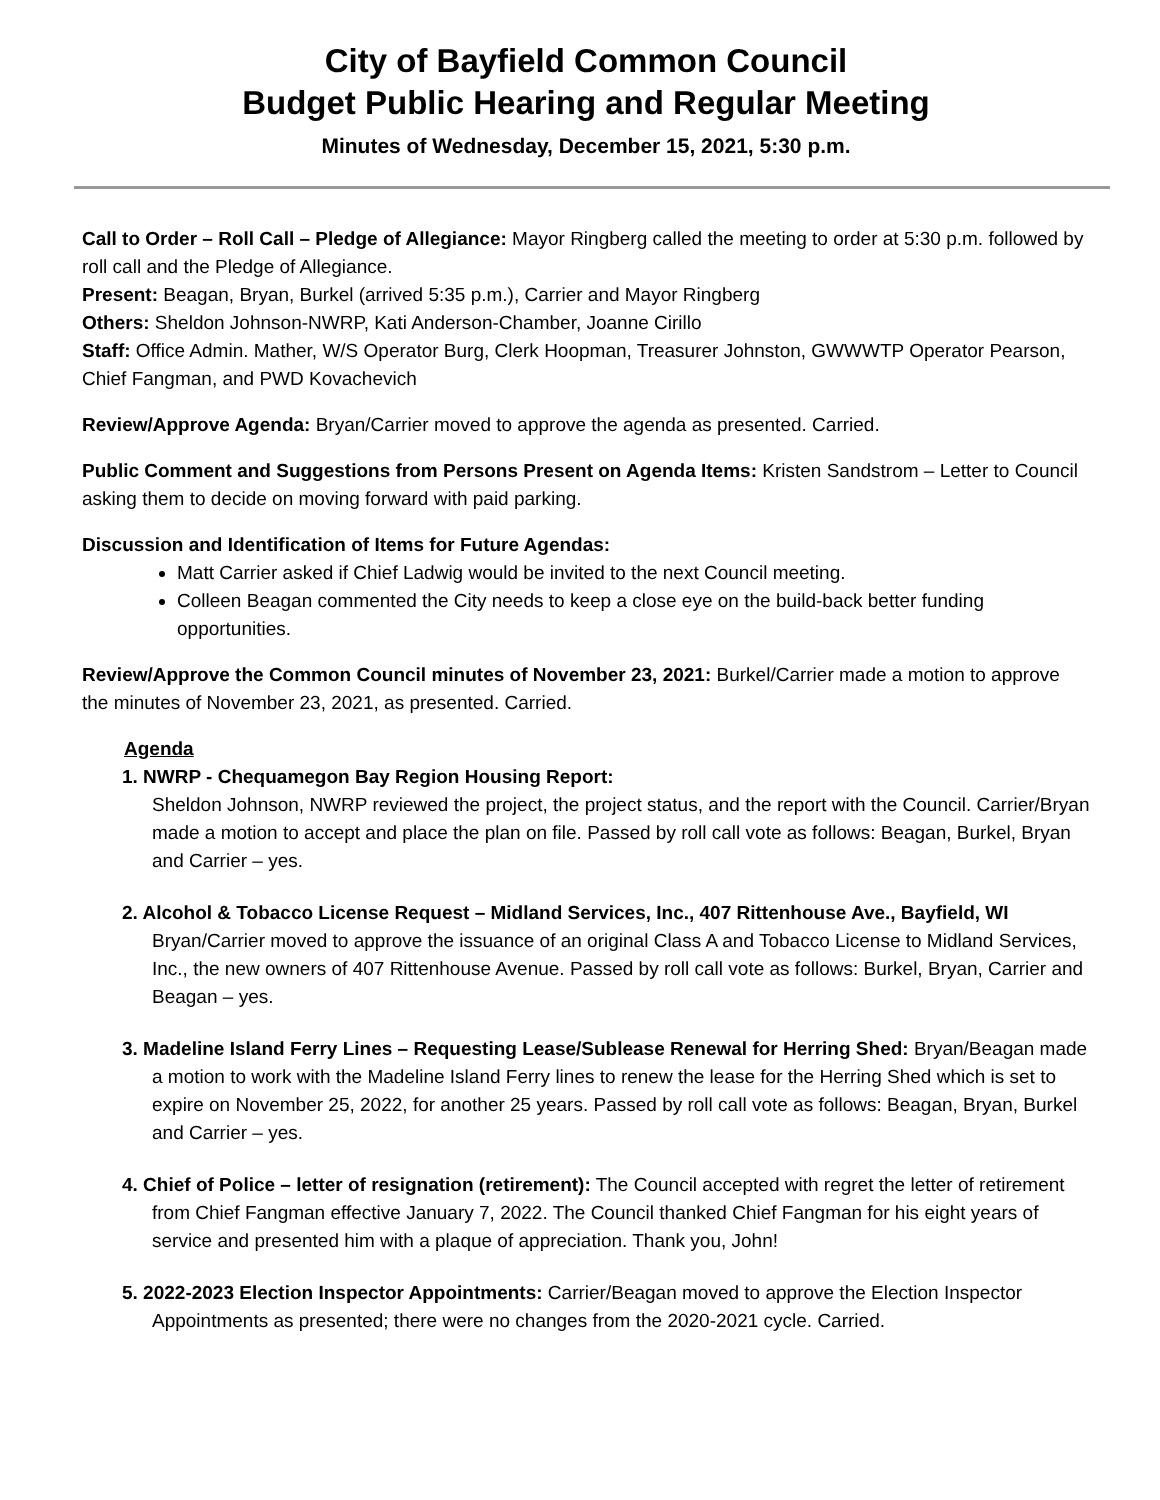City of Bayfield Common Council
Budget Public Hearing and Regular Meeting
Minutes of Wednesday, December 15, 2021, 5:30 p.m.
Call to Order – Roll Call – Pledge of Allegiance: Mayor Ringberg called the meeting to order at 5:30 p.m. followed by roll call and the Pledge of Allegiance.
Present: Beagan, Bryan, Burkel (arrived 5:35 p.m.), Carrier and Mayor Ringberg
Others: Sheldon Johnson-NWRP, Kati Anderson-Chamber, Joanne Cirillo
Staff: Office Admin. Mather, W/S Operator Burg, Clerk Hoopman, Treasurer Johnston, GWWWTP Operator Pearson, Chief Fangman, and PWD Kovachevich
Review/Approve Agenda: Bryan/Carrier moved to approve the agenda as presented. Carried.
Public Comment and Suggestions from Persons Present on Agenda Items: Kristen Sandstrom – Letter to Council asking them to decide on moving forward with paid parking.
Discussion and Identification of Items for Future Agendas:
Matt Carrier asked if Chief Ladwig would be invited to the next Council meeting.
Colleen Beagan commented the City needs to keep a close eye on the build-back better funding opportunities.
Review/Approve the Common Council minutes of November 23, 2021: Burkel/Carrier made a motion to approve the minutes of November 23, 2021, as presented. Carried.
Agenda
1. NWRP - Chequamegon Bay Region Housing Report:
Sheldon Johnson, NWRP reviewed the project, the project status, and the report with the Council. Carrier/Bryan made a motion to accept and place the plan on file. Passed by roll call vote as follows: Beagan, Burkel, Bryan and Carrier – yes.
2. Alcohol & Tobacco License Request – Midland Services, Inc., 407 Rittenhouse Ave., Bayfield, WI
Bryan/Carrier moved to approve the issuance of an original Class A and Tobacco License to Midland Services, Inc., the new owners of 407 Rittenhouse Avenue. Passed by roll call vote as follows: Burkel, Bryan, Carrier and Beagan – yes.
3. Madeline Island Ferry Lines – Requesting Lease/Sublease Renewal for Herring Shed: Bryan/Beagan made a motion to work with the Madeline Island Ferry lines to renew the lease for the Herring Shed which is set to expire on November 25, 2022, for another 25 years. Passed by roll call vote as follows: Beagan, Bryan, Burkel and Carrier – yes.
4. Chief of Police – letter of resignation (retirement): The Council accepted with regret the letter of retirement from Chief Fangman effective January 7, 2022. The Council thanked Chief Fangman for his eight years of service and presented him with a plaque of appreciation. Thank you, John!
5. 2022-2023 Election Inspector Appointments: Carrier/Beagan moved to approve the Election Inspector Appointments as presented; there were no changes from the 2020-2021 cycle. Carried.